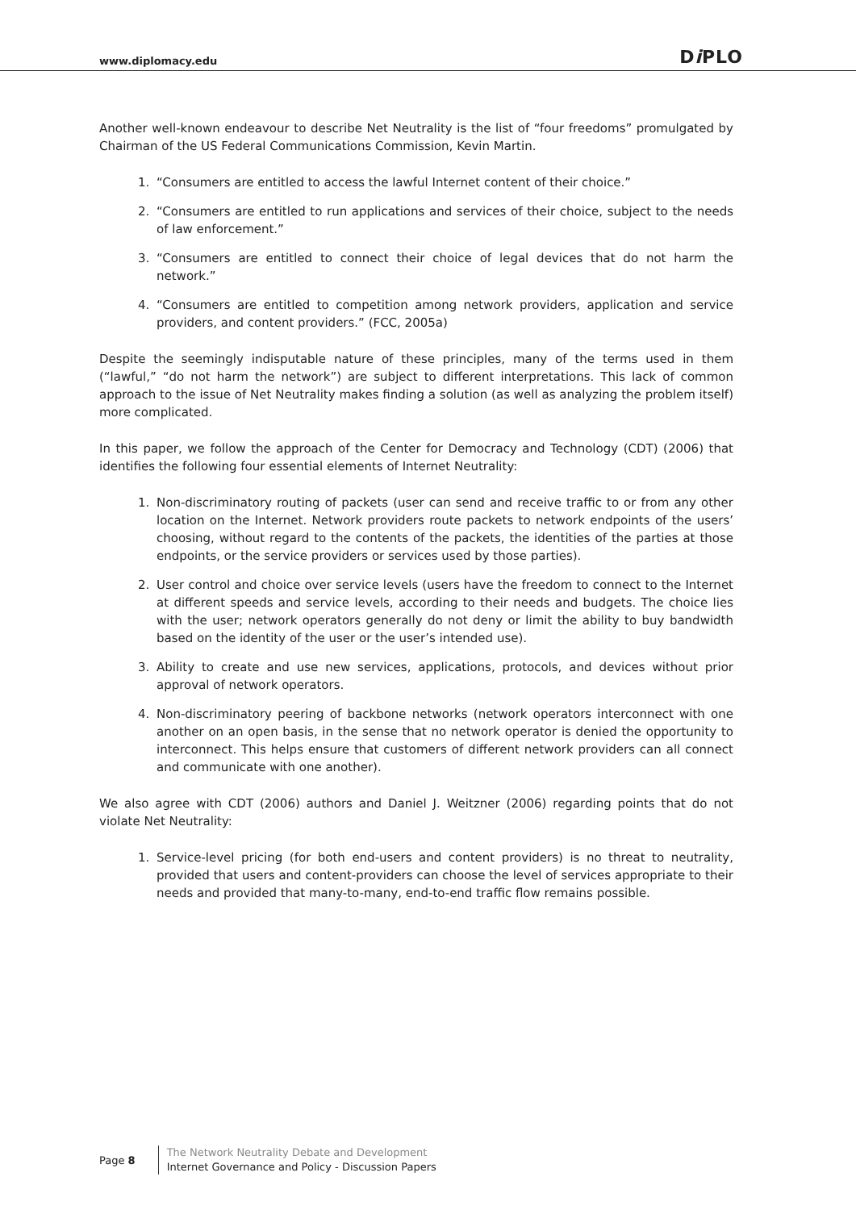www.diplomacy.edu Di PLO
Another well-known endeavour to describe Net Neutrality is the list of “four freedoms” promulgated by Chairman of the US Federal Communications Commission, Kevin Martin.
1. “Consumers are entitled to access the lawful Internet content of their choice.”
2. “Consumers are entitled to run applications and services of their choice, subject to the needs of law enforcement.”
3. “Consumers are entitled to connect their choice of legal devices that do not harm the network.”
4. “Consumers are entitled to competition among network providers, application and service providers, and content providers.” (FCC, 2005a)
Despite the seemingly indisputable nature of these principles, many of the terms used in them (“lawful,” “do not harm the network”) are subject to different interpretations. This lack of common approach to the issue of Net Neutrality makes finding a solution (as well as analyzing the problem itself) more complicated.
In this paper, we follow the approach of the Center for Democracy and Technology (CDT) (2006) that identifies the following four essential elements of Internet Neutrality:
1. Non-discriminatory routing of packets (user can send and receive traffic to or from any other location on the Internet. Network providers route packets to network endpoints of the users’ choosing, without regard to the contents of the packets, the identities of the parties at those endpoints, or the service providers or services used by those parties).
2. User control and choice over service levels (users have the freedom to connect to the Internet at different speeds and service levels, according to their needs and budgets. The choice lies with the user; network operators generally do not deny or limit the ability to buy bandwidth based on the identity of the user or the user’s intended use).
3. Ability to create and use new services, applications, protocols, and devices without prior approval of network operators.
4. Non-discriminatory peering of backbone networks (network operators interconnect with one another on an open basis, in the sense that no network operator is denied the opportunity to interconnect. This helps ensure that customers of different network providers can all connect and communicate with one another).
We also agree with CDT (2006) authors and Daniel J. Weitzner (2006) regarding points that do not violate Net Neutrality:
1. Service-level pricing (for both end-users and content providers) is no threat to neutrality, provided that users and content-providers can choose the level of services appropriate to their needs and provided that many-to-many, end-to-end traffic flow remains possible.
Page 8
The Network Neutrality Debate and Development
Internet Governance and Policy - Discussion Papers